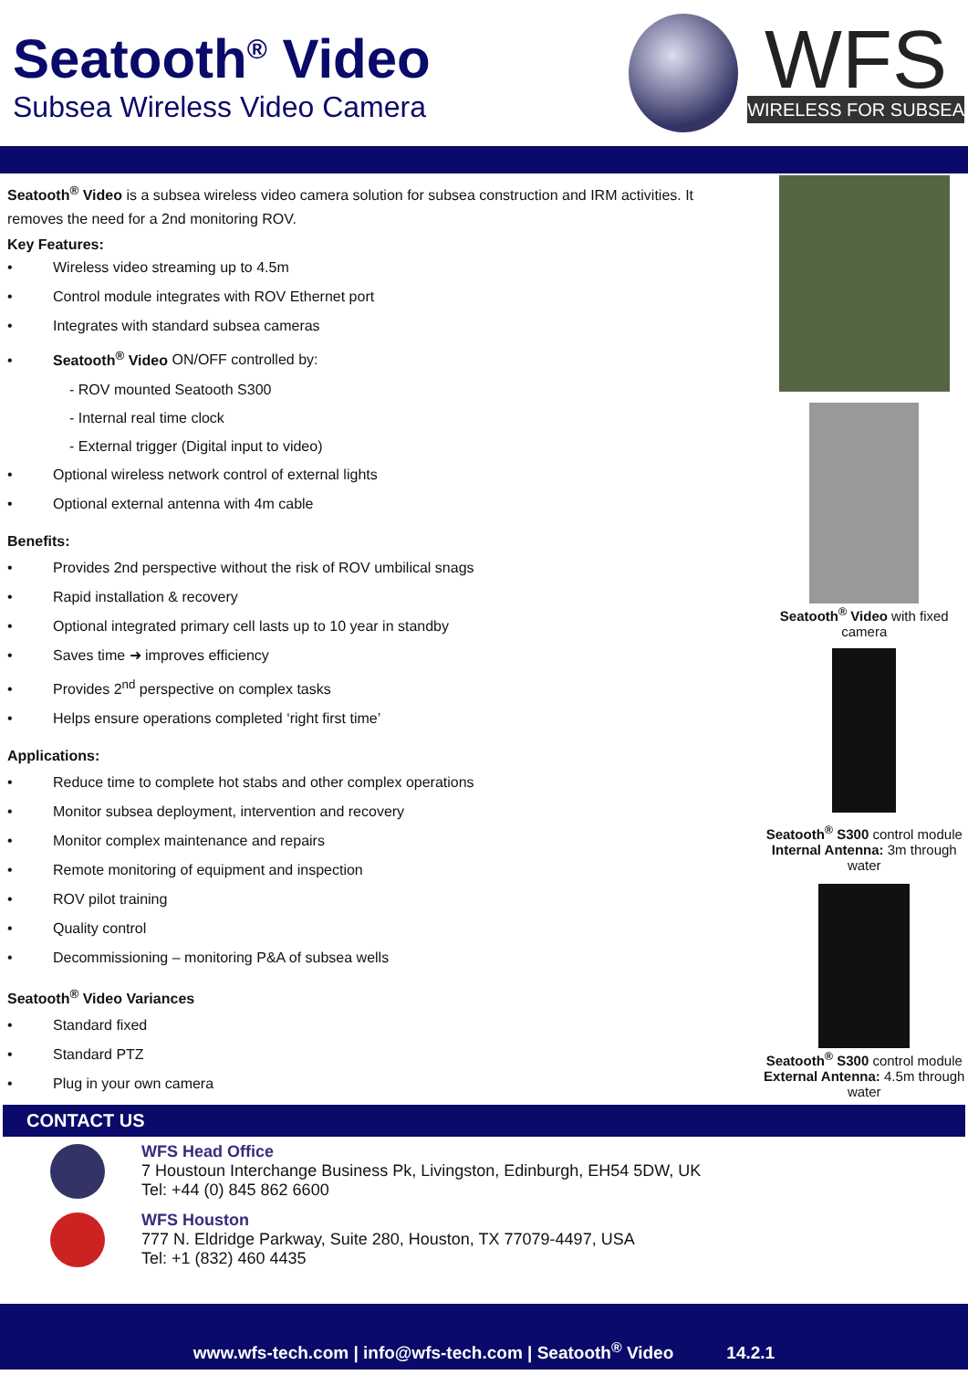Seatooth<sup>®</sup> Video
Subsea Wireless Video Camera
WFS
WIRELESS FOR SUBSEA
Seatooth<sup>®</sup> Video is a subsea wireless video camera solution for subsea construction and IRM activities. It removes the need for a 2nd monitoring ROV.
Key Features:
• Wireless video streaming up to 4.5m
• Control module integrates with ROV Ethernet port
• Integrates with standard subsea cameras
• Seatooth<sup>®</sup> Video ON/OFF controlled by:
- ROV mounted Seatooth S300
- Internal real time clock
- External trigger (Digital input to video)
• Optional wireless network control of external lights
• Optional external antenna with 4m cable
Benefits:
• Provides 2nd perspective without the risk of ROV umbilical snags
• Rapid installation & recovery
• Optional integrated primary cell lasts up to 10 year in standby
• Saves time ➜ improves efficiency
• Provides 2<sup>nd</sup> perspective on complex tasks
• Helps ensure operations completed ‘right first time’
Applications:
• Reduce time to complete hot stabs and other complex operations
• Monitor subsea deployment, intervention and recovery
• Monitor complex maintenance and repairs
• Remote monitoring of equipment and inspection
• ROV pilot training
• Quality control
• Decommissioning – monitoring P&A of subsea wells
Seatooth<sup>®</sup> Video Variances
• Standard fixed
• Standard PTZ
• Plug in your own camera
Seatooth<sup>®</sup> Video with fixed camera
Seatooth<sup>®</sup> S300 control module
Internal Antenna: 3m through water
Seatooth<sup>®</sup> S300 control module
External Antenna: 4.5m through water
CONTACT US
WFS Head Office
7 Houstoun Interchange Business Pk, Livingston, Edinburgh, EH54 5DW, UK
Tel: +44 (0) 845 862 6600
WFS Houston
777 N. Eldridge Parkway, Suite 280, Houston, TX 77079-4497, USA
Tel: +1 (832) 460 4435
www.wfs-tech.com | info@wfs-tech.com | Seatooth<sup>®</sup> Video 14.2.1